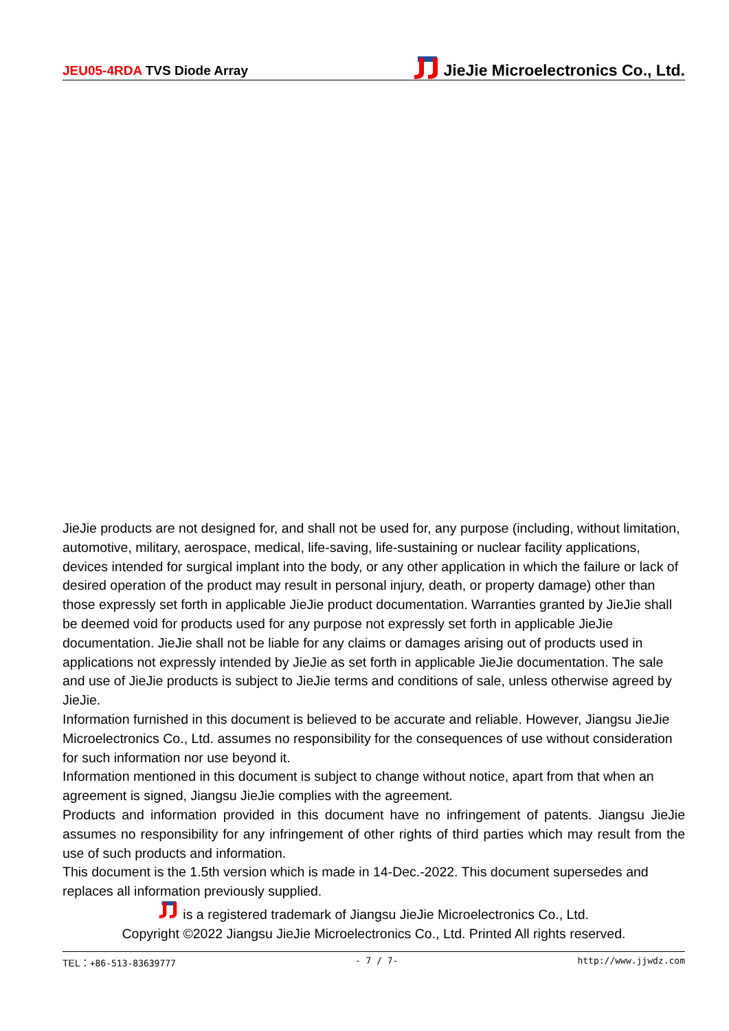JEU05-4RDA TVS Diode Array
JieJie Microelectronics Co., Ltd.
JieJie products are not designed for, and shall not be used for, any purpose (including, without limitation, automotive, military, aerospace, medical, life-saving, life-sustaining or nuclear facility applications, devices intended for surgical implant into the body, or any other application in which the failure or lack of desired operation of the product may result in personal injury, death, or property damage) other than those expressly set forth in applicable JieJie product documentation. Warranties granted by JieJie shall be deemed void for products used for any purpose not expressly set forth in applicable JieJie documentation. JieJie shall not be liable for any claims or damages arising out of products used in applications not expressly intended by JieJie as set forth in applicable JieJie documentation. The sale and use of JieJie products is subject to JieJie terms and conditions of sale, unless otherwise agreed by JieJie.
Information furnished in this document is believed to be accurate and reliable. However, Jiangsu JieJie Microelectronics Co., Ltd. assumes no responsibility for the consequences of use without consideration for such information nor use beyond it.
Information mentioned in this document is subject to change without notice, apart from that when an agreement is signed, Jiangsu JieJie complies with the agreement.
Products and information provided in this document have no infringement of patents. Jiangsu JieJie assumes no responsibility for any infringement of other rights of third parties which may result from the use of such products and information.
This document is the 1.5th version which is made in 14-Dec.-2022. This document supersedes and replaces all information previously supplied.
is a registered trademark of Jiangsu JieJie Microelectronics Co., Ltd.
Copyright ©2022 Jiangsu JieJie Microelectronics Co., Ltd. Printed All rights reserved.
TEL：+86-513-83639777 - 7 / 7- http://www.jjwdz.com